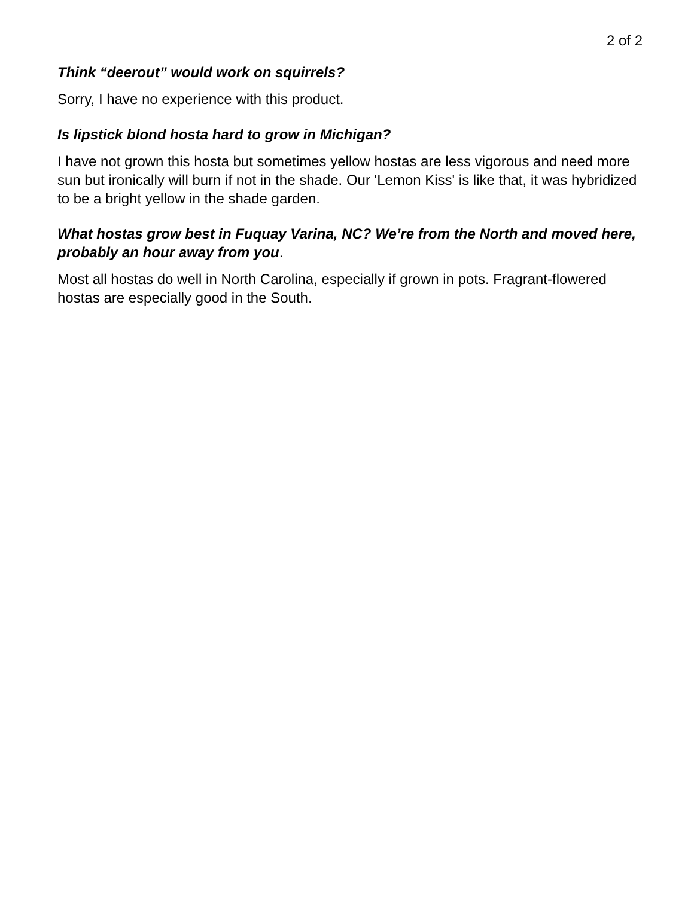2 of 2
Think “deerout” would work on squirrels?
Sorry, I have no experience with this product.
Is lipstick blond hosta hard to grow in Michigan?
I have not grown this hosta but sometimes yellow hostas are less vigorous and need more sun but ironically will burn if not in the shade. Our 'Lemon Kiss' is like that, it was hybridized to be a bright yellow in the shade garden.
What hostas grow best in Fuquay Varina, NC? We’re from the North and moved here, probably an hour away from you.
Most all hostas do well in North Carolina, especially if grown in pots. Fragrant-flowered hostas are especially good in the South.